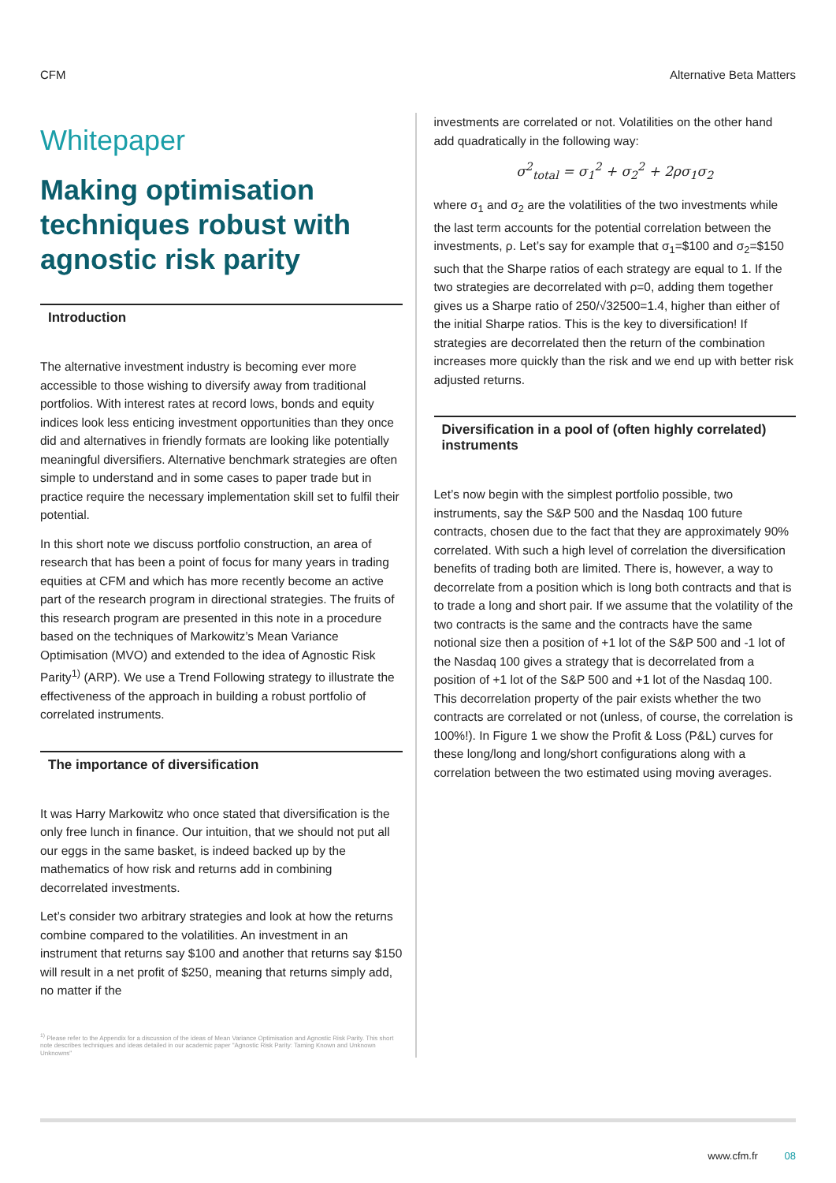CFM Alternative Beta Matters
Whitepaper
Making optimisation techniques robust with agnostic risk parity
Introduction
The alternative investment industry is becoming ever more accessible to those wishing to diversify away from traditional portfolios. With interest rates at record lows, bonds and equity indices look less enticing investment opportunities than they once did and alternatives in friendly formats are looking like potentially meaningful diversifiers. Alternative benchmark strategies are often simple to understand and in some cases to paper trade but in practice require the necessary implementation skill set to fulfil their potential.
In this short note we discuss portfolio construction, an area of research that has been a point of focus for many years in trading equities at CFM and which has more recently become an active part of the research program in directional strategies. The fruits of this research program are presented in this note in a procedure based on the techniques of Markowitz’s Mean Variance Optimisation (MVO) and extended to the idea of Agnostic Risk Parity<sup>1)</sup> (ARP). We use a Trend Following strategy to illustrate the effectiveness of the approach in building a robust portfolio of correlated instruments.
The importance of diversification
It was Harry Markowitz who once stated that diversification is the only free lunch in finance. Our intuition, that we should not put all our eggs in the same basket, is indeed backed up by the mathematics of how risk and returns add in combining decorrelated investments.
Let’s consider two arbitrary strategies and look at how the returns combine compared to the volatilities. An investment in an instrument that returns say $100 and another that returns say $150 will result in a net profit of $250, meaning that returns simply add, no matter if the
<sup>1)</sup> Please refer to the Appendix for a discussion of the ideas of Mean Variance Optimisation and Agnostic Risk Parity. This short note describes techniques and ideas detailed in our academic paper "Agnostic Risk Parity: Taming Known and Unknown Unknowns"
investments are correlated or not. Volatilities on the other hand add quadratically in the following way:
σ<sup>2</sup><sub>total</sub> = σ<sub>1</sub><sup>2</sup> + σ<sub>2</sub><sup>2</sup> + 2ρσ<sub>1</sub>σ<sub>2</sub>
where σ<sub>1</sub> and σ<sub>2</sub> are the volatilities of the two investments while the last term accounts for the potential correlation between the investments, ρ. Let’s say for example that σ<sub>1</sub>=$100 and σ<sub>2</sub>=$150 such that the Sharpe ratios of each strategy are equal to 1. If the two strategies are decorrelated with ρ=0, adding them together gives us a Sharpe ratio of 250/√32500=1.4, higher than either of the initial Sharpe ratios. This is the key to diversification! If strategies are decorrelated then the return of the combination increases more quickly than the risk and we end up with better risk adjusted returns.
Diversification in a pool of (often highly correlated) instruments
Let’s now begin with the simplest portfolio possible, two instruments, say the S&P 500 and the Nasdaq 100 future contracts, chosen due to the fact that they are approximately 90% correlated. With such a high level of correlation the diversification benefits of trading both are limited. There is, however, a way to decorrelate from a position which is long both contracts and that is to trade a long and short pair. If we assume that the volatility of the two contracts is the same and the contracts have the same notional size then a position of +1 lot of the S&P 500 and -1 lot of the Nasdaq 100 gives a strategy that is decorrelated from a position of +1 lot of the S&P 500 and +1 lot of the Nasdaq 100. This decorrelation property of the pair exists whether the two contracts are correlated or not (unless, of course, the correlation is 100%!). In Figure 1 we show the Profit & Loss (P&L) curves for these long/long and long/short configurations along with a correlation between the two estimated using moving averages.
www.cfm.fr 08